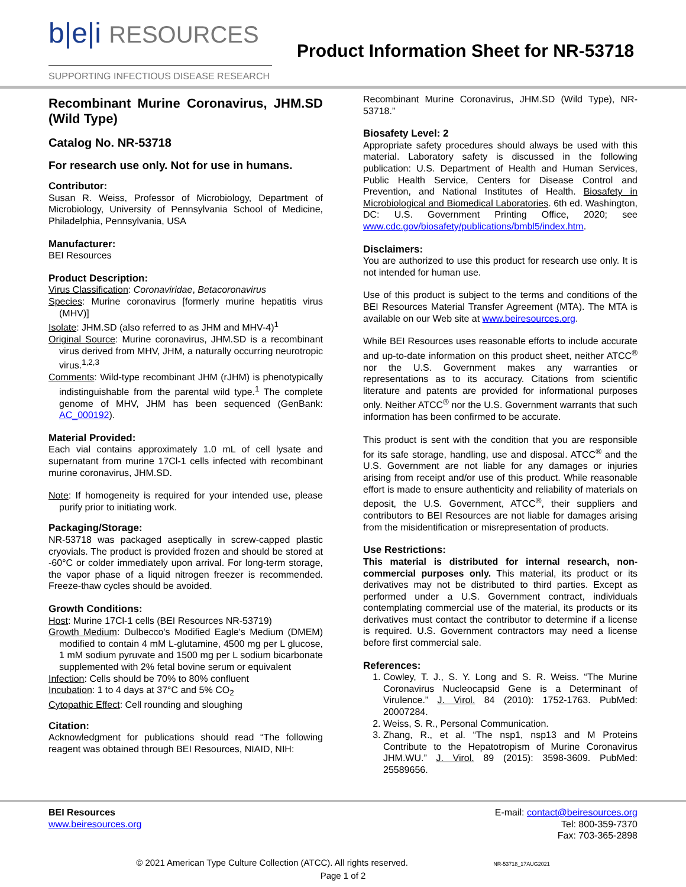b|e|i RESOURCES
SUPPORTING INFECTIOUS DISEASE RESEARCH
Product Information Sheet for NR-53718
Recombinant Murine Coronavirus, JHM.SD (Wild Type)
Catalog No. NR-53718
For research use only. Not for use in humans.
Contributor:
Susan R. Weiss, Professor of Microbiology, Department of Microbiology, University of Pennsylvania School of Medicine, Philadelphia, Pennsylvania, USA
Manufacturer:
BEI Resources
Product Description:
Virus Classification: Coronaviridae, Betacoronavirus
Species: Murine coronavirus [formerly murine hepatitis virus (MHV)]
Isolate: JHM.SD (also referred to as JHM and MHV-4)<sup>1</sup>
Original Source: Murine coronavirus, JHM.SD is a recombinant virus derived from MHV, JHM, a naturally occurring neurotropic virus.<sup>1,2,3</sup>
Comments: Wild-type recombinant JHM (rJHM) is phenotypically indistinguishable from the parental wild type.<sup>1</sup> The complete genome of MHV, JHM has been sequenced (GenBank: AC_000192).
Material Provided:
Each vial contains approximately 1.0 mL of cell lysate and supernatant from murine 17Cl-1 cells infected with recombinant murine coronavirus, JHM.SD.
Note: If homogeneity is required for your intended use, please purify prior to initiating work.
Packaging/Storage:
NR-53718 was packaged aseptically in screw-capped plastic cryovials. The product is provided frozen and should be stored at -60°C or colder immediately upon arrival. For long-term storage, the vapor phase of a liquid nitrogen freezer is recommended. Freeze-thaw cycles should be avoided.
Growth Conditions:
Host: Murine 17Cl-1 cells (BEI Resources NR-53719)
Growth Medium: Dulbecco's Modified Eagle's Medium (DMEM) modified to contain 4 mM L-glutamine, 4500 mg per L glucose, 1 mM sodium pyruvate and 1500 mg per L sodium bicarbonate supplemented with 2% fetal bovine serum or equivalent
Infection: Cells should be 70% to 80% confluent
Incubation: 1 to 4 days at 37°C and 5% CO<sub>2</sub>
Cytopathic Effect: Cell rounding and sloughing
Citation:
Acknowledgment for publications should read “The following reagent was obtained through BEI Resources, NIAID, NIH:
Recombinant Murine Coronavirus, JHM.SD (Wild Type), NR-53718.”
Biosafety Level: 2
Appropriate safety procedures should always be used with this material. Laboratory safety is discussed in the following publication: U.S. Department of Health and Human Services, Public Health Service, Centers for Disease Control and Prevention, and National Institutes of Health. Biosafety in Microbiological and Biomedical Laboratories. 6th ed. Washington, DC: U.S. Government Printing Office, 2020; see www.cdc.gov/biosafety/publications/bmbl5/index.htm.
Disclaimers:
You are authorized to use this product for research use only. It is not intended for human use.
Use of this product is subject to the terms and conditions of the BEI Resources Material Transfer Agreement (MTA). The MTA is available on our Web site at www.beiresources.org.
While BEI Resources uses reasonable efforts to include accurate and up-to-date information on this product sheet, neither ATCC<sup>®</sup> nor the U.S. Government makes any warranties or representations as to its accuracy. Citations from scientific literature and patents are provided for informational purposes only. Neither ATCC<sup>®</sup> nor the U.S. Government warrants that such information has been confirmed to be accurate.
This product is sent with the condition that you are responsible for its safe storage, handling, use and disposal. ATCC<sup>®</sup> and the U.S. Government are not liable for any damages or injuries arising from receipt and/or use of this product. While reasonable effort is made to ensure authenticity and reliability of materials on deposit, the U.S. Government, ATCC<sup>®</sup>, their suppliers and contributors to BEI Resources are not liable for damages arising from the misidentification or misrepresentation of products.
Use Restrictions:
This material is distributed for internal research, non-commercial purposes only. This material, its product or its derivatives may not be distributed to third parties. Except as performed under a U.S. Government contract, individuals contemplating commercial use of the material, its products or its derivatives must contact the contributor to determine if a license is required. U.S. Government contractors may need a license before first commercial sale.
References:
1. Cowley, T. J., S. Y. Long and S. R. Weiss. “The Murine Coronavirus Nucleocapsid Gene is a Determinant of Virulence.” J. Virol. 84 (2010): 1752-1763. PubMed: 20007284.
2. Weiss, S. R., Personal Communication.
3. Zhang, R., et al. “The nsp1, nsp13 and M Proteins Contribute to the Hepatotropism of Murine Coronavirus JHM.WU.” J. Virol. 89 (2015): 3598-3609. PubMed: 25589656.
BEI Resources
www.beiresources.org
E-mail: contact@beiresources.org
Tel: 800-359-7370
Fax: 703-365-2898
© 2021 American Type Culture Collection (ATCC). All rights reserved. NR-53718_17AUG2021
Page 1 of 2